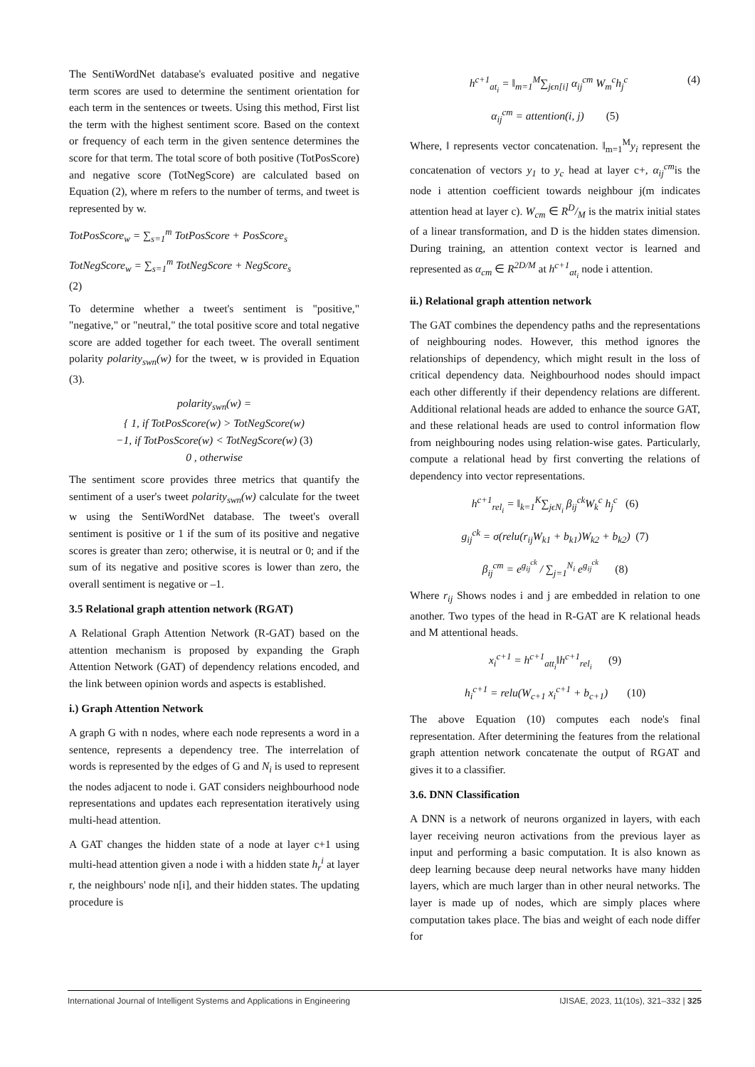The SentiWordNet database's evaluated positive and negative term scores are used to determine the sentiment orientation for each term in the sentences or tweets. Using this method, First list the term with the highest sentiment score. Based on the context or frequency of each term in the given sentence determines the score for that term. The total score of both positive (TotPosScore) and negative score (TotNegScore) are calculated based on Equation (2), where m refers to the number of terms, and tweet is represented by w.
TotPosScore<sub>w</sub> = ∑<sub>s=1</sub><sup>m</sup> TotPosScore + PosScore<sub>s</sub>
TotNegScore<sub>w</sub> = ∑<sub>s=1</sub><sup>m</sup> TotNegScore + NegScore<sub>s</sub>
(2)
To determine whether a tweet's sentiment is "positive," "negative," or "neutral," the total positive score and total negative score are added together for each tweet. The overall sentiment polarity polarity<sub>swn</sub>(w) for the tweet, w is provided in Equation (3).
polarity<sub>swn</sub>(w) =
{ 1, if TotPosScore(w) > TotNegScore(w)
−1, if TotPosScore(w) < TotNegScore(w) (3)
0 , otherwise
The sentiment score provides three metrics that quantify the sentiment of a user's tweet polarity<sub>swn</sub>(w) calculate for the tweet w using the SentiWordNet database. The tweet's overall sentiment is positive or 1 if the sum of its positive and negative scores is greater than zero; otherwise, it is neutral or 0; and if the sum of its negative and positive scores is lower than zero, the overall sentiment is negative or –1.
3.5 Relational graph attention network (RGAT)
A Relational Graph Attention Network (R-GAT) based on the attention mechanism is proposed by expanding the Graph Attention Network (GAT) of dependency relations encoded, and the link between opinion words and aspects is established.
i.) Graph Attention Network
A graph G with n nodes, where each node represents a word in a sentence, represents a dependency tree. The interrelation of words is represented by the edges of G and N<sub>i</sub> is used to represent the nodes adjacent to node i. GAT considers neighbourhood node representations and updates each representation iteratively using multi-head attention.
A GAT changes the hidden state of a node at layer c+1 using multi-head attention given a node i with a hidden state h<sub>r</sub><sup>i</sup> at layer r, the neighbours' node n[i], and their hidden states. The updating procedure is
h<sup>c+1</sup><sub>at<sub>i</sub></sub> = ‖<sub>m=1</sub><sup>M</sup>∑<sub>jϵn[i]</sub> α<sub>ij</sub><sup>cm</sup> W<sub>m</sub><sup>c</sup>h<sub>j</sub><sup>c</sup> (4)
α<sub>ij</sub><sup>cm</sup> = attention(i, j) (5)
Where, ‖ represents vector concatenation. ‖<sub>m=1</sub><sup>M</sup>y<sub>i</sub> represent the concatenation of vectors y<sub>1</sub> to y<sub>c</sub> head at layer c+, α<sub>ij</sub><sup>cm</sup>is the node i attention coefficient towards neighbour j(m indicates attention head at layer c). W<sub>cm</sub> ∈ RD/M is the matrix initial states of a linear transformation, and D is the hidden states dimension. During training, an attention context vector is learned and represented as α<sub>cm</sub> ∈ R<sup>2D/M</sup> at h<sup>c+1</sup><sub>at<sub>i</sub></sub> node i attention.
ii.) Relational graph attention network
The GAT combines the dependency paths and the representations of neighbouring nodes. However, this method ignores the relationships of dependency, which might result in the loss of critical dependency data. Neighbourhood nodes should impact each other differently if their dependency relations are different. Additional relational heads are added to enhance the source GAT, and these relational heads are used to control information flow from neighbouring nodes using relation-wise gates. Particularly, compute a relational head by first converting the relations of dependency into vector representations.
h<sup>c+1</sup><sub>rel<sub>i</sub></sub> = ‖<sub>k=1</sub><sup>K</sup>∑<sub>jϵN<sub>i</sub></sub> β<sub>ij</sub><sup>ck</sup>W<sub>k</sub><sup>c</sup> h<sub>j</sub><sup>c</sup> (6)
g<sub>ij</sub><sup>ck</sup> = σ(relu(r<sub>ij</sub>W<sub>k1</sub> + b<sub>k1</sub>)W<sub>k2</sub> + b<sub>k2</sub>) (7)
β<sub>ij</sub><sup>cm</sup> = e<sup>g<sub>ij</sub><sup>ck</sup></sup> / ∑<sub>j=1</sub><sup>N<sub>i</sub></sup> e<sup>g<sub>ij</sub><sup>ck</sup></sup> (8)
Where r<sub>ij</sub> Shows nodes i and j are embedded in relation to one another. Two types of the head in R-GAT are K relational heads and M attentional heads.
x<sub>i</sub><sup>c+1</sup> = h<sup>c+1</sup><sub>att<sub>i</sub></sub>‖h<sup>c+1</sup><sub>rel<sub>i</sub></sub> (9)
h<sub>i</sub><sup>c+1</sup> = relu(W<sub>c+1</sub> x<sub>i</sub><sup>c+1</sup> + b<sub>c+1</sub>) (10)
The above Equation (10) computes each node's final representation. After determining the features from the relational graph attention network concatenate the output of RGAT and gives it to a classifier.
3.6. DNN Classification
A DNN is a network of neurons organized in layers, with each layer receiving neuron activations from the previous layer as input and performing a basic computation. It is also known as deep learning because deep neural networks have many hidden layers, which are much larger than in other neural networks. The layer is made up of nodes, which are simply places where computation takes place. The bias and weight of each node differ for
International Journal of Intelligent Systems and Applications in Engineering IJISAE, 2023, 11(10s), 321–332 | 325